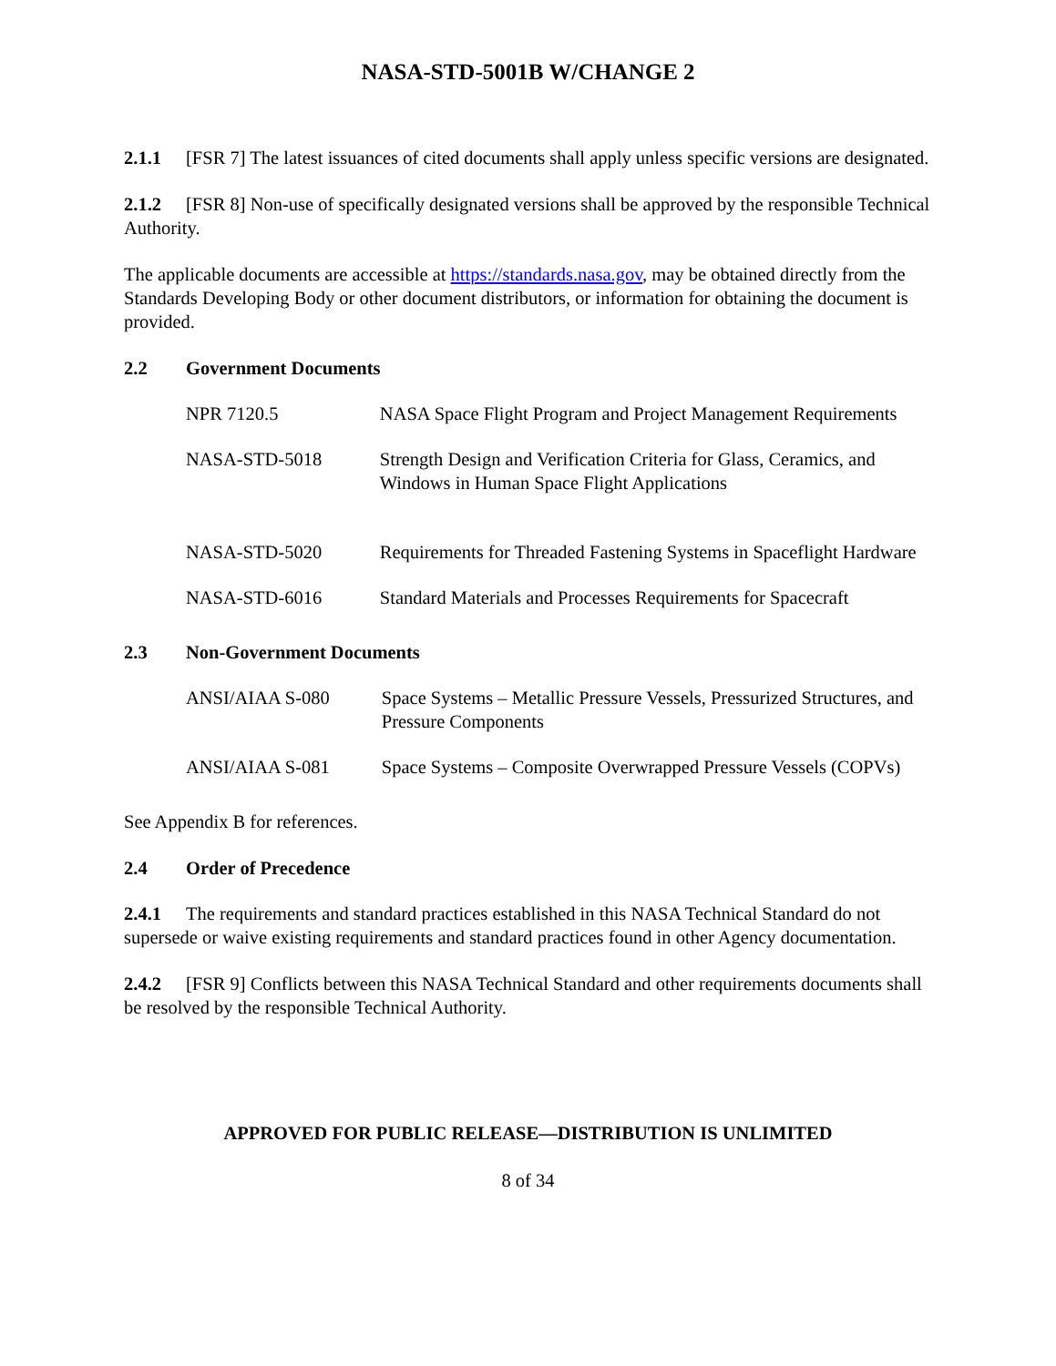NASA-STD-5001B W/CHANGE 2
2.1.1 [FSR 7] The latest issuances of cited documents shall apply unless specific versions are designated.
2.1.2 [FSR 8] Non-use of specifically designated versions shall be approved by the responsible Technical Authority.
The applicable documents are accessible at https://standards.nasa.gov, may be obtained directly from the Standards Developing Body or other document distributors, or information for obtaining the document is provided.
2.2 Government Documents
| NPR 7120.5 | NASA Space Flight Program and Project Management Requirements |
| NASA-STD-5018 | Strength Design and Verification Criteria for Glass, Ceramics, and Windows in Human Space Flight Applications |
| NASA-STD-5020 | Requirements for Threaded Fastening Systems in Spaceflight Hardware |
| NASA-STD-6016 | Standard Materials and Processes Requirements for Spacecraft |
2.3 Non-Government Documents
| ANSI/AIAA S-080 | Space Systems – Metallic Pressure Vessels, Pressurized Structures, and Pressure Components |
| ANSI/AIAA S-081 | Space Systems – Composite Overwrapped Pressure Vessels (COPVs) |
See Appendix B for references.
2.4 Order of Precedence
2.4.1 The requirements and standard practices established in this NASA Technical Standard do not supersede or waive existing requirements and standard practices found in other Agency documentation.
2.4.2 [FSR 9] Conflicts between this NASA Technical Standard and other requirements documents shall be resolved by the responsible Technical Authority.
APPROVED FOR PUBLIC RELEASE—DISTRIBUTION IS UNLIMITED
8 of 34